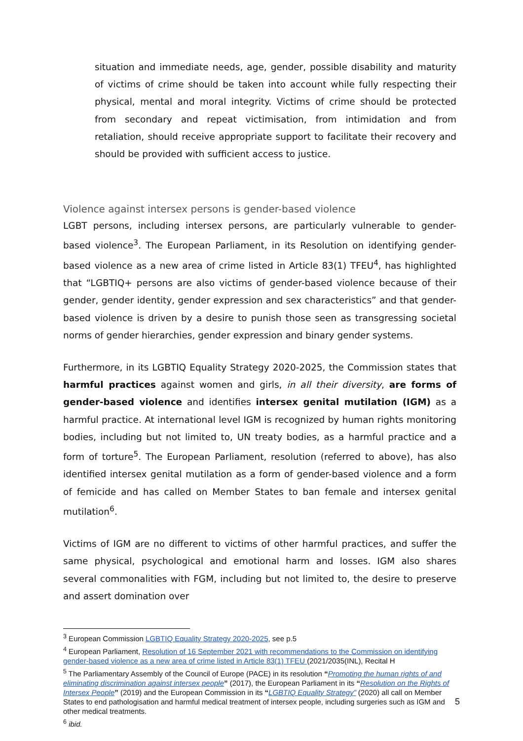situation and immediate needs, age, gender, possible disability and maturity of victims of crime should be taken into account while fully respecting their physical, mental and moral integrity. Victims of crime should be protected from secondary and repeat victimisation, from intimidation and from retaliation, should receive appropriate support to facilitate their recovery and should be provided with sufficient access to justice.
Violence against intersex persons is gender-based violence
LGBT persons, including intersex persons, are particularly vulnerable to gender-based violence<sup>3</sup>. The European Parliament, in its Resolution on identifying gender-based violence as a new area of crime listed in Article 83(1) TFEU<sup>4</sup>, has highlighted that “LGBTIQ+ persons are also victims of gender-based violence because of their gender, gender identity, gender expression and sex characteristics” and that gender-based violence is driven by a desire to punish those seen as transgressing societal norms of gender hierarchies, gender expression and binary gender systems.
Furthermore, in its LGBTIQ Equality Strategy 2020-2025, the Commission states that harmful practices against women and girls, in all their diversity, are forms of gender-based violence and identifies intersex genital mutilation (IGM) as a harmful practice. At international level IGM is recognized by human rights monitoring bodies, including but not limited to, UN treaty bodies, as a harmful practice and a form of torture<sup>5</sup>. The European Parliament, resolution (referred to above), has also identified intersex genital mutilation as a form of gender-based violence and a form of femicide and has called on Member States to ban female and intersex genital mutilation<sup>6</sup>.
Victims of IGM are no different to victims of other harmful practices, and suffer the same physical, psychological and emotional harm and losses. IGM also shares several commonalities with FGM, including but not limited to, the desire to preserve and assert domination over
<sup>3</sup> European Commission LGBTIQ Equality Strategy 2020-2025, see p.5
<sup>4</sup> European Parliament, Resolution of 16 September 2021 with recommendations to the Commission on identifying gender-based violence as a new area of crime listed in Article 83(1) TFEU (2021/2035(INL), Recital H
<sup>5</sup> The Parliamentary Assembly of the Council of Europe (PACE) in its resolution “Promoting the human rights of and eliminating discrimination against intersex people” (2017), the European Parliament in its “Resolution on the Rights of Intersex People” (2019) and the European Commission in its “LGBTIQ Equality Strategy” (2020) all call on Member States to end pathologisation and harmful medical treatment of intersex people, including surgeries such as IGM and other medical treatments.
<sup>6</sup> ibid.
5